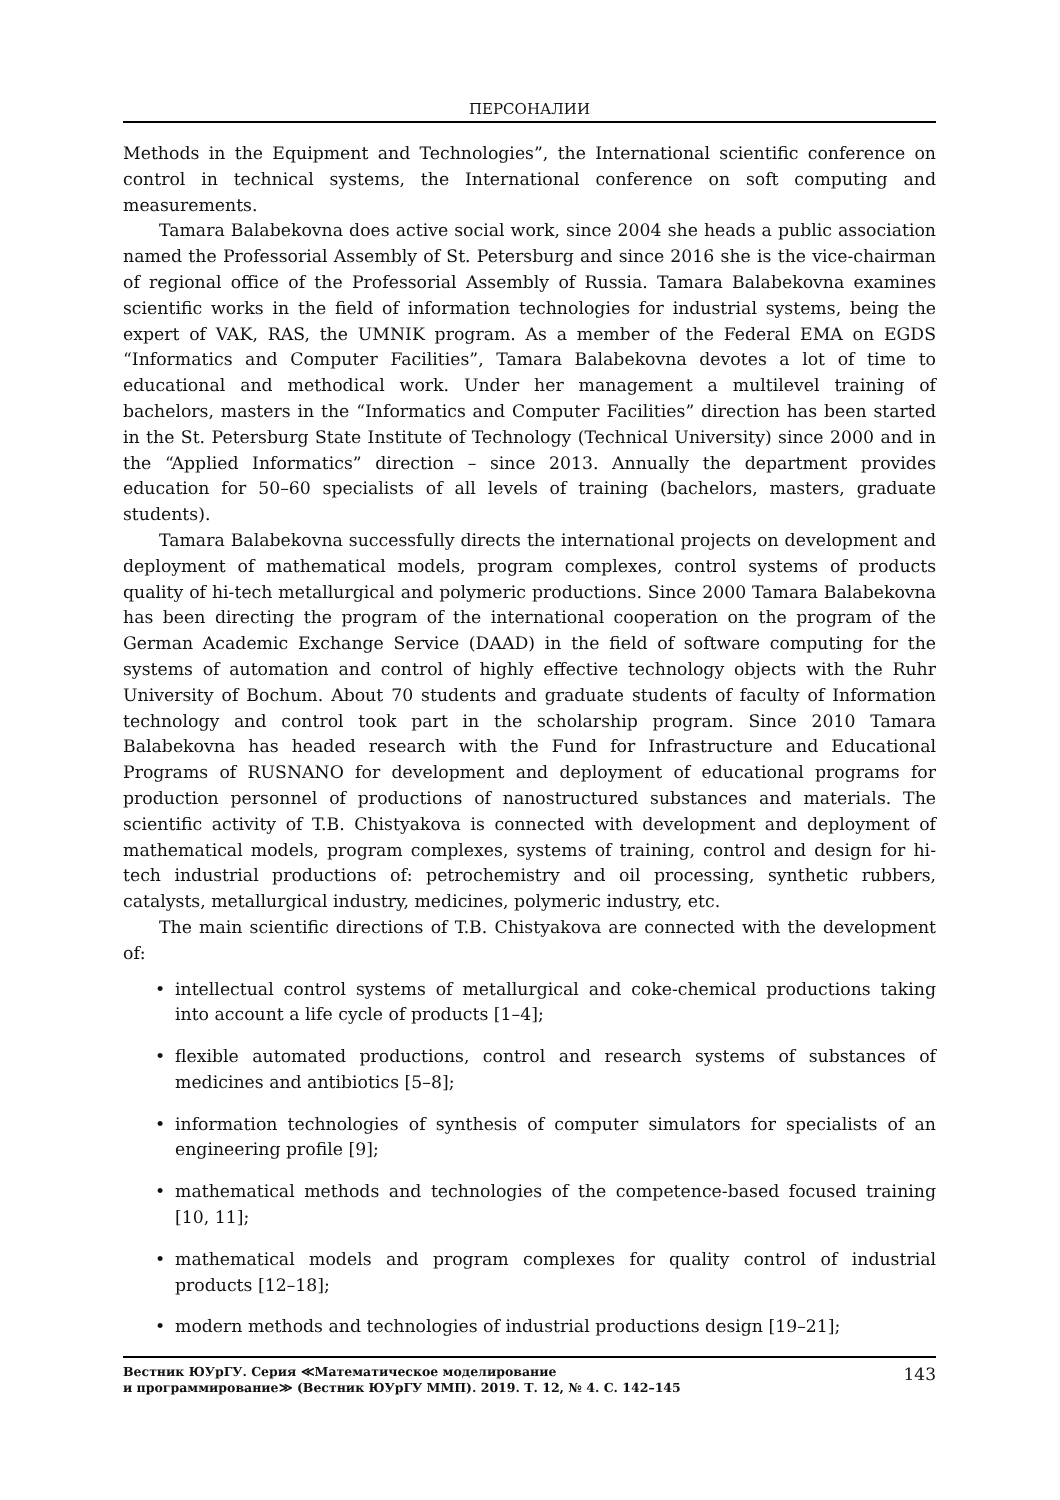ПЕРСОНАЛИИ
Methods in the Equipment and Technologies”, the International scientific conference on control in technical systems, the International conference on soft computing and measurements.
Tamara Balabekovna does active social work, since 2004 she heads a public association named the Professorial Assembly of St. Petersburg and since 2016 she is the vice-chairman of regional office of the Professorial Assembly of Russia. Tamara Balabekovna examines scientific works in the field of information technologies for industrial systems, being the expert of VAK, RAS, the UMNIK program. As a member of the Federal EMA on EGDS “Informatics and Computer Facilities”, Tamara Balabekovna devotes a lot of time to educational and methodical work. Under her management a multilevel training of bachelors, masters in the “Informatics and Computer Facilities” direction has been started in the St. Petersburg State Institute of Technology (Technical University) since 2000 and in the “Applied Informatics” direction – since 2013. Annually the department provides education for 50–60 specialists of all levels of training (bachelors, masters, graduate students).
Tamara Balabekovna successfully directs the international projects on development and deployment of mathematical models, program complexes, control systems of products quality of hi-tech metallurgical and polymeric productions. Since 2000 Tamara Balabekovna has been directing the program of the international cooperation on the program of the German Academic Exchange Service (DAAD) in the field of software computing for the systems of automation and control of highly effective technology objects with the Ruhr University of Bochum. About 70 students and graduate students of faculty of Information technology and control took part in the scholarship program. Since 2010 Tamara Balabekovna has headed research with the Fund for Infrastructure and Educational Programs of RUSNANO for development and deployment of educational programs for production personnel of productions of nanostructured substances and materials. The scientific activity of T.B. Chistyakova is connected with development and deployment of mathematical models, program complexes, systems of training, control and design for hi-tech industrial productions of: petrochemistry and oil processing, synthetic rubbers, catalysts, metallurgical industry, medicines, polymeric industry, etc.
The main scientific directions of T.B. Chistyakova are connected with the development of:
• intellectual control systems of metallurgical and coke-chemical productions taking into account a life cycle of products [1–4];
• flexible automated productions, control and research systems of substances of medicines and antibiotics [5–8];
• information technologies of synthesis of computer simulators for specialists of an engineering profile [9];
• mathematical methods and technologies of the competence-based focused training [10, 11];
• mathematical models and program complexes for quality control of industrial products [12–18];
• modern methods and technologies of industrial productions design [19–21];
Вестник ЮУрГУ. Серия ≪Математическое моделирование
и программирование≫ (Вестник ЮУрГУ ММП). 2019. Т. 12, № 4. С. 142–145
143